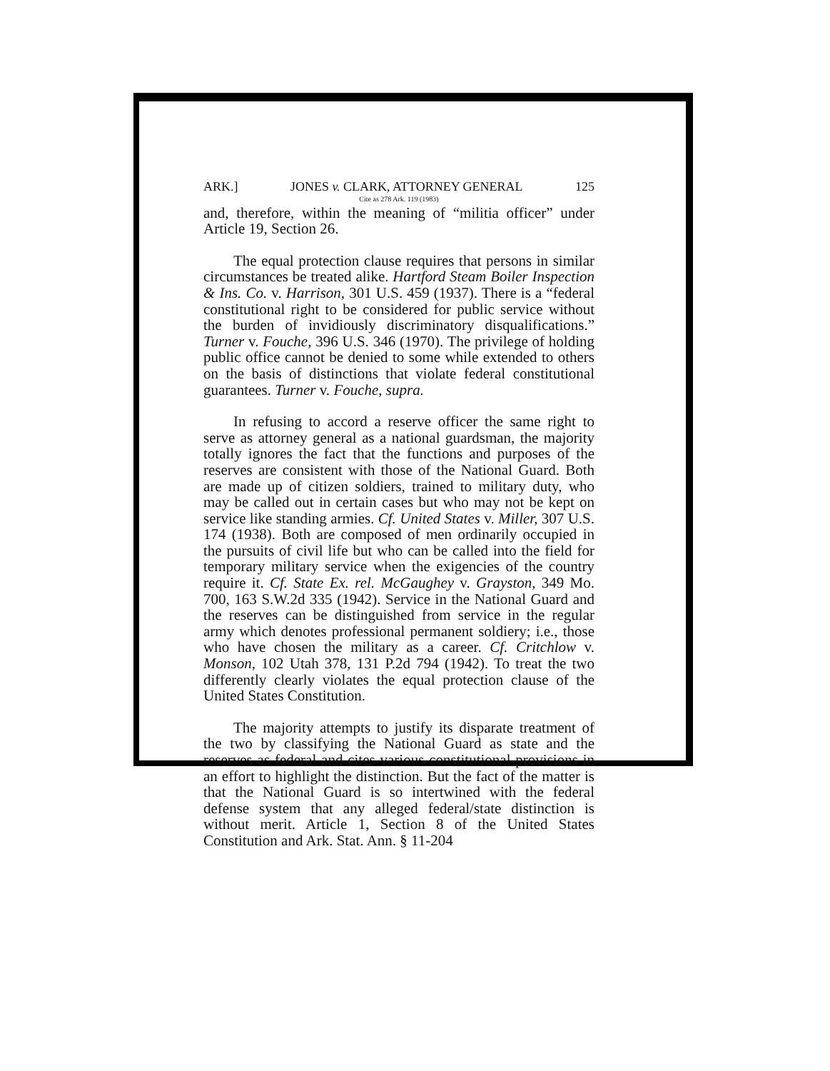ARK.] JONES v. CLARK, ATTORNEY GENERAL 125
Cite as 278 Ark. 119 (1983)
and, therefore, within the meaning of “militia officer” under Article 19, Section 26.
The equal protection clause requires that persons in similar circumstances be treated alike. Hartford Steam Boiler Inspection & Ins. Co. v. Harrison, 301 U.S. 459 (1937). There is a “federal constitutional right to be considered for public service without the burden of invidiously discriminatory disqualifications.” Turner v. Fouche, 396 U.S. 346 (1970). The privilege of holding public office cannot be denied to some while extended to others on the basis of distinctions that violate federal constitutional guarantees. Turner v. Fouche, supra.
In refusing to accord a reserve officer the same right to serve as attorney general as a national guardsman, the majority totally ignores the fact that the functions and purposes of the reserves are consistent with those of the National Guard. Both are made up of citizen soldiers, trained to military duty, who may be called out in certain cases but who may not be kept on service like standing armies. Cf. United States v. Miller, 307 U.S. 174 (1938). Both are composed of men ordinarily occupied in the pursuits of civil life but who can be called into the field for temporary military service when the exigencies of the country require it. Cf. State Ex. rel. McGaughey v. Grayston, 349 Mo. 700, 163 S.W.2d 335 (1942). Service in the National Guard and the reserves can be distinguished from service in the regular army which denotes professional permanent soldiery; i.e., those who have chosen the military as a career. Cf. Critchlow v. Monson, 102 Utah 378, 131 P.2d 794 (1942). To treat the two differently clearly violates the equal protection clause of the United States Constitution.
The majority attempts to justify its disparate treatment of the two by classifying the National Guard as state and the reserves as federal and cites various constitutional provisions in an effort to highlight the distinction. But the fact of the matter is that the National Guard is so intertwined with the federal defense system that any alleged federal/state distinction is without merit. Article 1, Section 8 of the United States Constitution and Ark. Stat. Ann. § 11-204